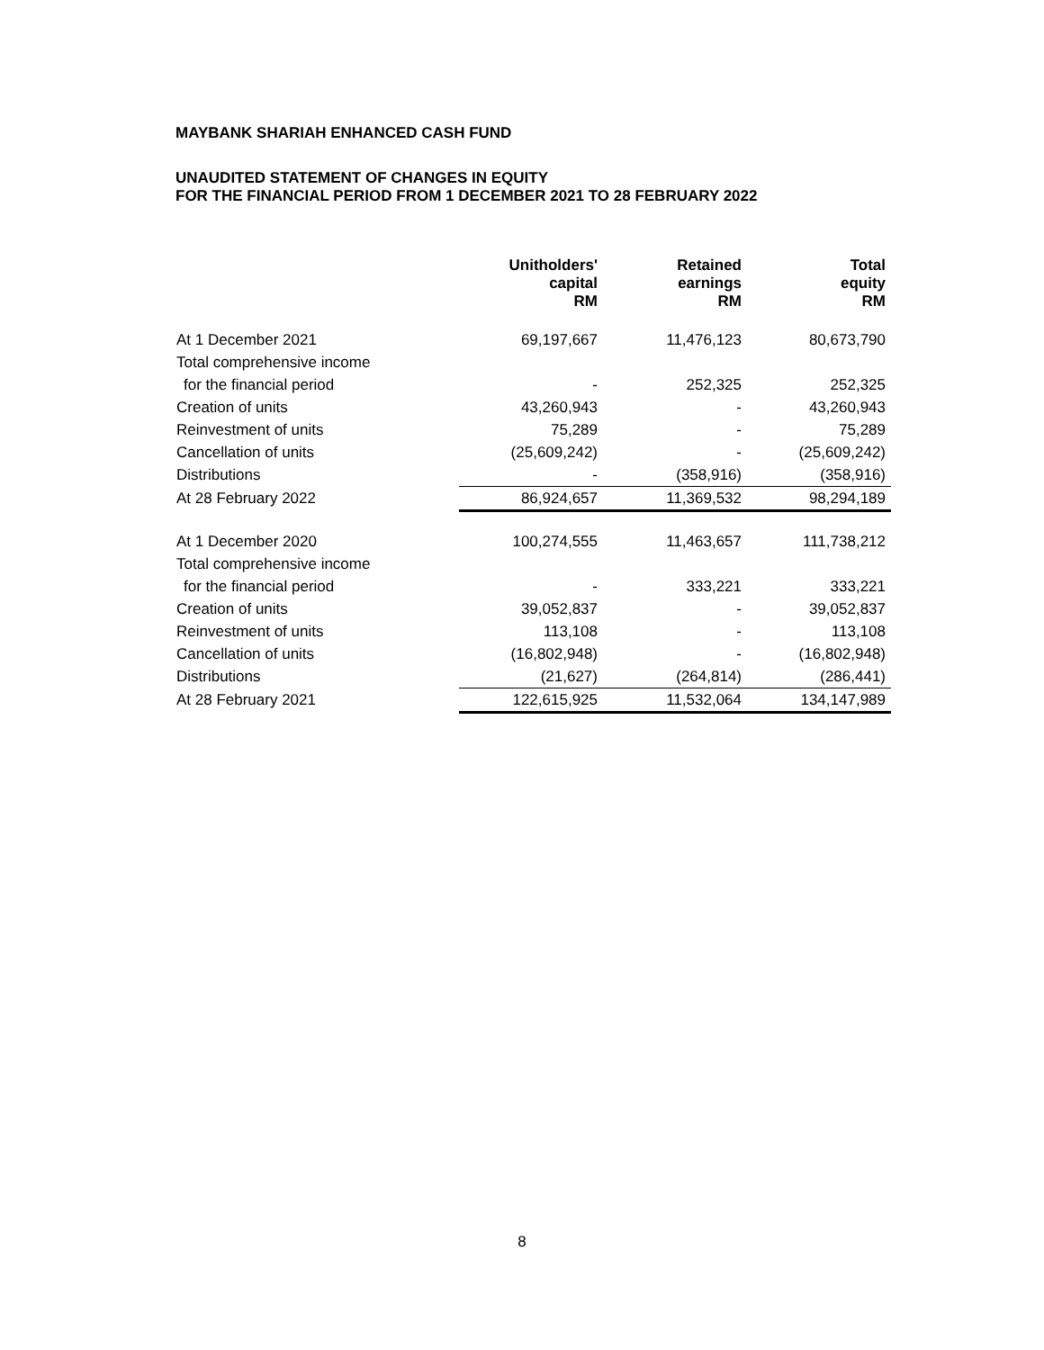MAYBANK SHARIAH ENHANCED CASH FUND
UNAUDITED STATEMENT OF CHANGES IN EQUITY
FOR THE FINANCIAL PERIOD FROM 1 DECEMBER 2021 TO 28 FEBRUARY 2022
| | Unitholders' capital RM | Retained earnings RM | Total equity RM |
| --- | --- | --- | --- |
| At 1 December 2021 | 69,197,667 | 11,476,123 | 80,673,790 |
| Total comprehensive income | | | |
| for the financial period | - | 252,325 | 252,325 |
| Creation of units | 43,260,943 | - | 43,260,943 |
| Reinvestment of units | 75,289 | - | 75,289 |
| Cancellation of units | (25,609,242) | - | (25,609,242) |
| Distributions | - | (358,916) | (358,916) |
| At 28 February 2022 | 86,924,657 | 11,369,532 | 98,294,189 |
| At 1 December 2020 | 100,274,555 | 11,463,657 | 111,738,212 |
| Total comprehensive income | | | |
| for the financial period | - | 333,221 | 333,221 |
| Creation of units | 39,052,837 | - | 39,052,837 |
| Reinvestment of units | 113,108 | - | 113,108 |
| Cancellation of units | (16,802,948) | - | (16,802,948) |
| Distributions | (21,627) | (264,814) | (286,441) |
| At 28 February 2021 | 122,615,925 | 11,532,064 | 134,147,989 |
8